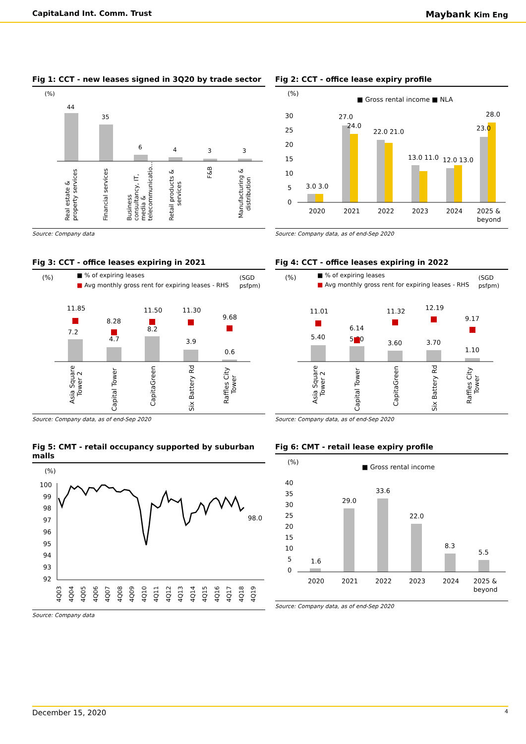CapitaLand Int. Comm. Trust Maybank Kim Eng
Fig 1: CCT - new leases signed in 3Q20 by trade sector
(%)
44
35
6
4
3
3
Real estate &
property services
Financial services
Business
consultancy, IT,
media &
telecommunicatio...
Retail products &
services
F&B
Manufacturing &
distribution
Source: Company data
Fig 2: CCT - office lease expiry profile
(%)
■ Gross rental income ■ NLA
30
25
20
15
10
5
0
3.0 3.0
27.0
24.0
22.0 21.0
13.0 11.0
12.0 13.0
23.0
28.0
2020
2021
2022
2023
2024
2025 &
beyond
Source: Company data, as of end-Sep 2020
Fig 3: CCT - office leases expiring in 2021
(%)
■ % of expiring leases
■ Avg monthly gross rent for expiring leases - RHS
(SGD
psfpm)
7.2
11.85
4.7
8.28
8.2
11.50
3.9
11.30
0.6
9.68
Asia Square
Tower 2
Capital Tower
CapitaGreen
Six Battery Rd
Raffles City
Tower
Source: Company data, as of end-Sep 2020
Fig 4: CCT - office leases expiring in 2022
(%)
■ % of expiring leases
■ Avg monthly gross rent for expiring leases - RHS
(SGD
psfpm)
5.40
11.01
5.00
6.14
3.60
11.32
3.70
12.19
1.10
9.17
Asia Square
Tower 2
Capital Tower
CapitaGreen
Six Battery Rd
Raffles City
Tower
Source: Company data, as of end-Sep 2020
Fig 5: CMT - retail occupancy supported by suburban malls
(%)
100
99
98
97
96
95
94
93
92
98.0
4Q03
4Q04
4Q05
4Q06
4Q07
4Q08
4Q09
4Q10
4Q11
4Q12
4Q13
4Q14
4Q15
4Q16
4Q17
4Q18
4Q19
Source: Company data
Fig 6: CMT - retail lease expiry profile
(%)
■ Gross rental income
40
35
30
25
20
15
10
5
0
1.6
29.0
33.6
22.0
8.3
5.5
2020
2021
2022
2023
2024
2025 &
beyond
Source: Company data, as of end-Sep 2020
December 15, 2020 4